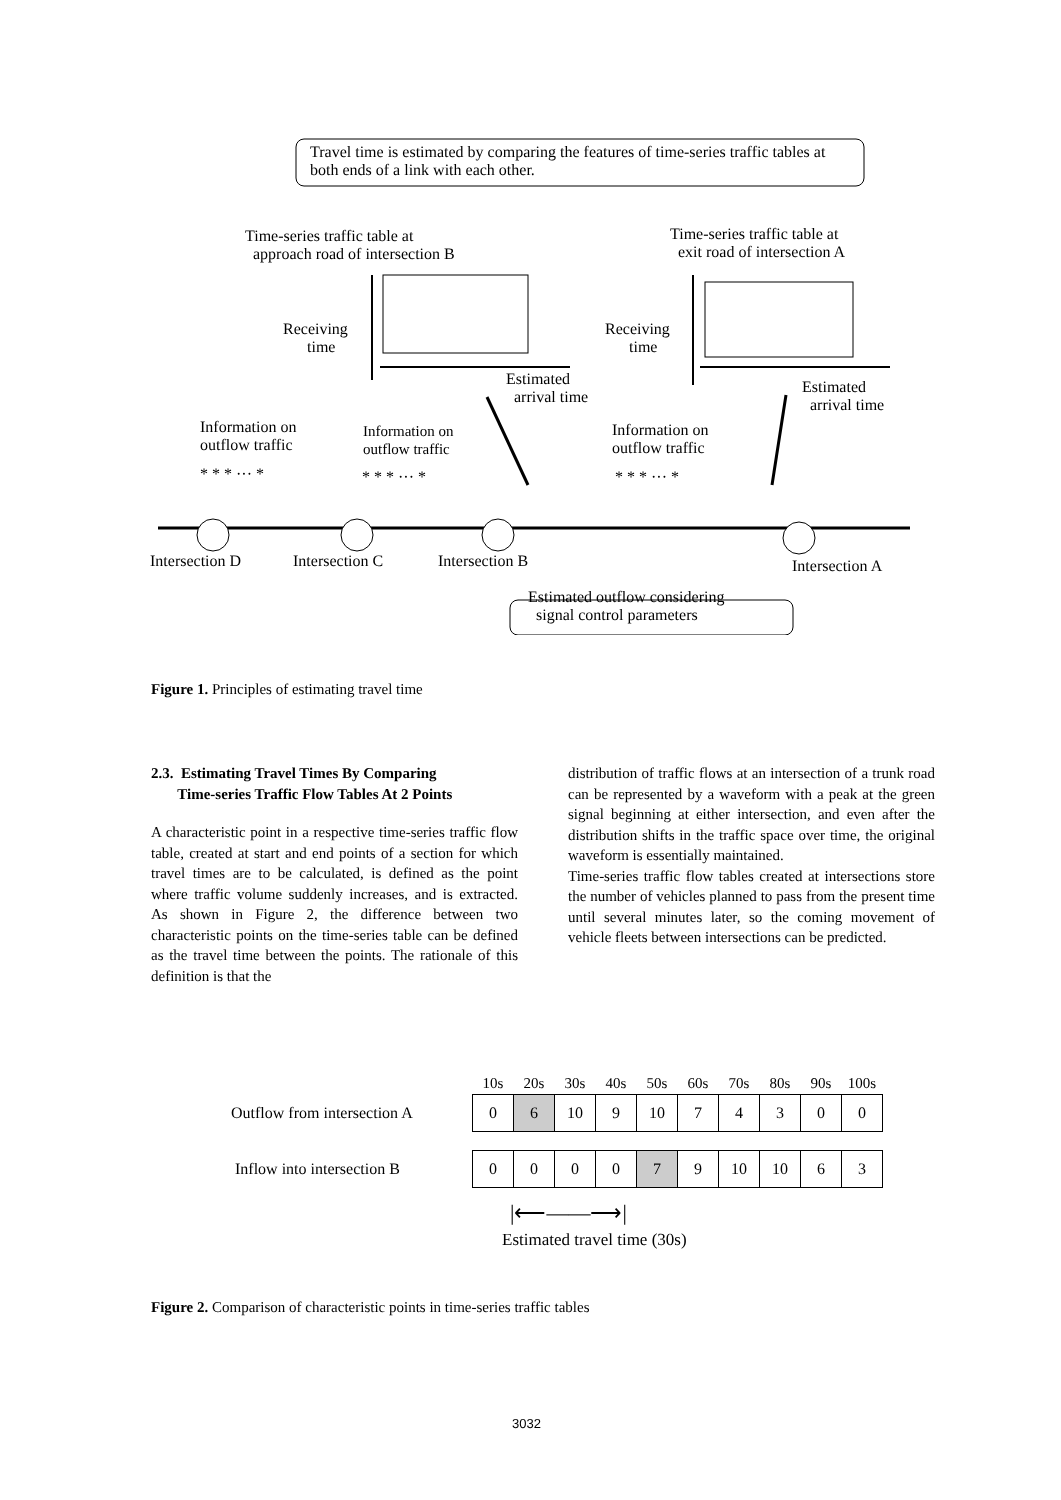Travel time is estimated by comparing the features of time-series traffic tables at both ends of a link with each other.
Time-series traffic table at
approach road of intersection B
Time-series traffic table at
exit road of intersection A
Receiving
time
Receiving
time
Estimated
arrival time
Estimated
arrival time
Information on
outflow traffic
Information on
outflow traffic
Information on
outflow traffic
* * * ··· * * * * ··· * * * * ··· *
Intersection D Intersection C Intersection B Intersection A
Estimated outflow considering
signal control parameters
Figure 1. Principles of estimating travel time
2.3. Estimating Travel Times By Comparing
Time-series Traffic Flow Tables At 2 Points
A characteristic point in a respective time-series traffic flow table, created at start and end points of a section for which travel times are to be calculated, is defined as the point where traffic volume suddenly increases, and is extracted. As shown in Figure 2, the difference between two characteristic points on the time-series table can be defined as the travel time between the points. The rationale of this definition is that the
distribution of traffic flows at an intersection of a trunk road can be represented by a waveform with a peak at the green signal beginning at either intersection, and even after the distribution shifts in the traffic space over time, the original waveform is essentially maintained.
Time-series traffic flow tables created at intersections store the number of vehicles planned to pass from the present time until several minutes later, so the coming movement of vehicle fleets between intersections can be predicted.
| | 10s | 20s | 30s | 40s | 50s | 60s | 70s | 80s | 90s | 100s |
| Outflow from intersection A | 0 | 6 | 10 | 9 | 10 | 7 | 4 | 3 | 0 | 0 |
| Inflow into intersection B | 0 | 0 | 0 | 0 | 7 | 9 | 10 | 10 | 6 | 3 |
|⟵——⟶|
Estimated travel time (30s)
Figure 2. Comparison of characteristic points in time-series traffic tables
3032